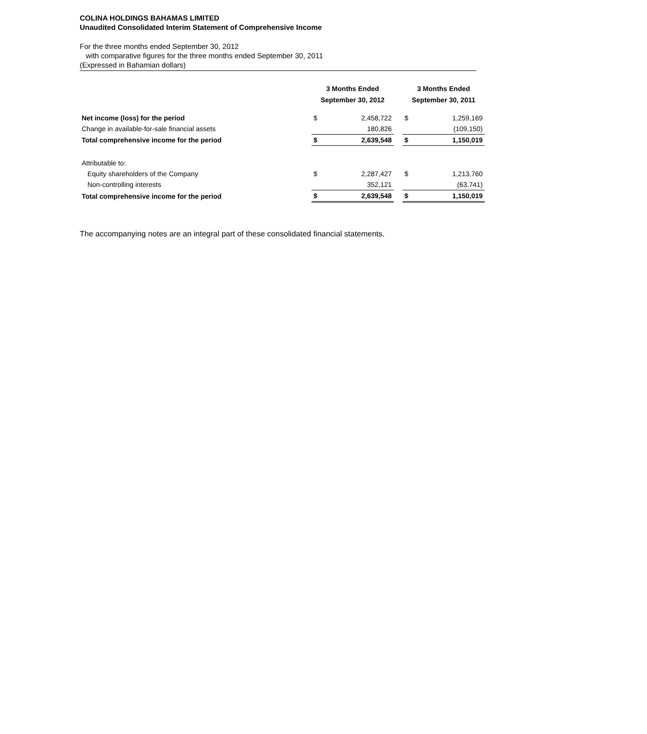COLINA HOLDINGS BAHAMAS LIMITED
Unaudited Consolidated Interim Statement of Comprehensive Income
For the three months ended September 30, 2012
with comparative figures for the three months ended September 30, 2011
(Expressed in Bahamian dollars)
| | 3 Months Ended September 30, 2012 | | | 3 Months Ended September 30, 2011 | |
| --- | --- | --- | --- | --- | --- |
| Net income (loss) for the period | $ | 2,458,722 | | $ | 1,259,169 |
| Change in available-for-sale financial assets | | 180,826 | | | (109,150) |
| Total comprehensive income for the period | $ | 2,639,548 | | $ | 1,150,019 |
| Attributable to: | | | | | |
| Equity shareholders of the Company | $ | 2,287,427 | | $ | 1,213,760 |
| Non-controlling interests | | 352,121 | | | (63,741) |
| Total comprehensive income for the period | $ | 2,639,548 | | $ | 1,150,019 |
The accompanying notes are an integral part of these consolidated financial statements.